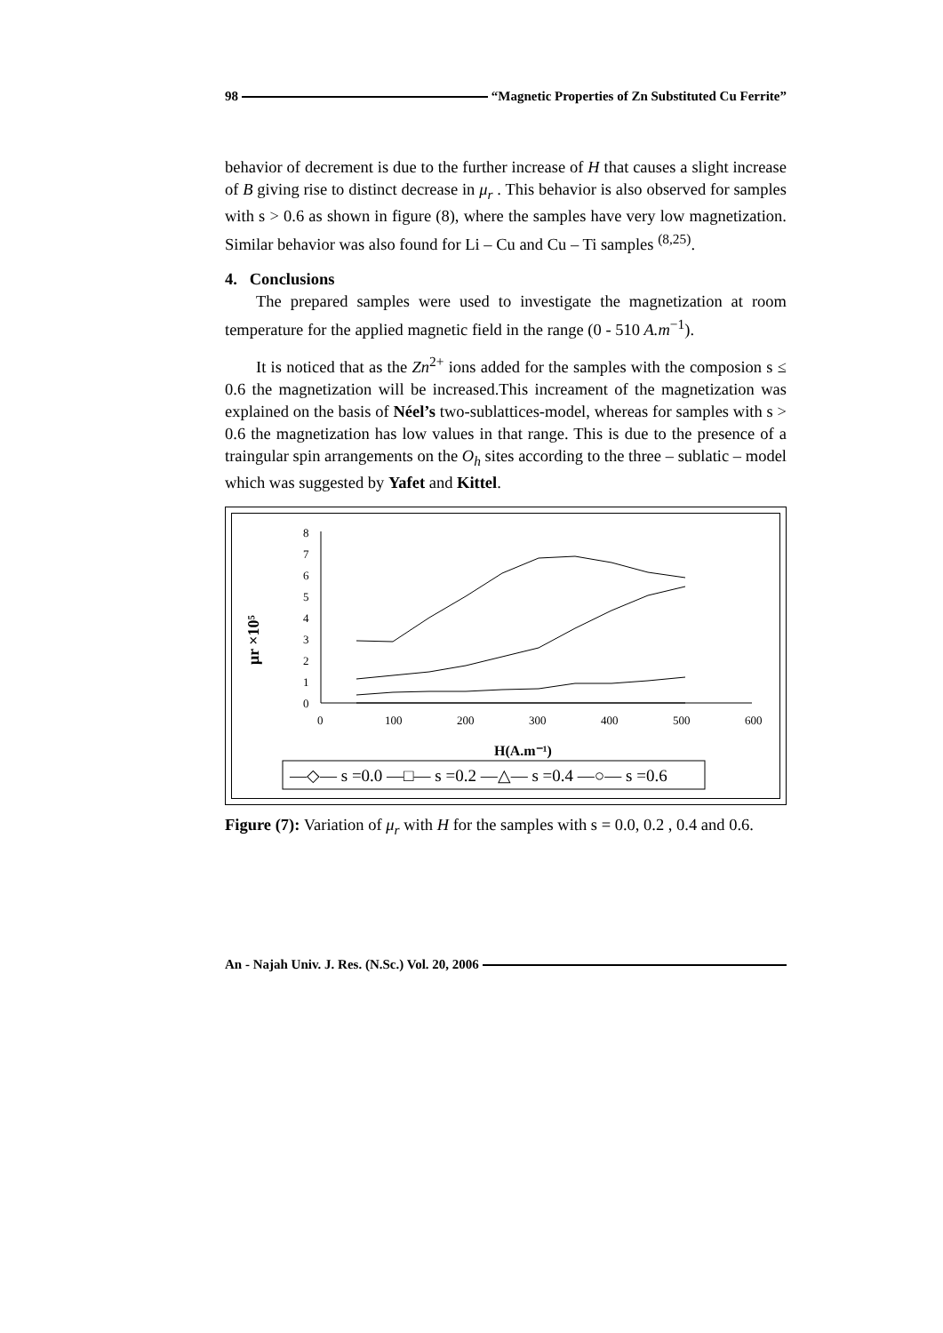98 “Magnetic Properties of Zn Substituted Cu Ferrite”
behavior of decrement is due to the further increase of H that causes a slight increase of B giving rise to distinct decrease in μ<sub>r</sub> . This behavior is also observed for samples with s > 0.6 as shown in figure (8), where the samples have very low magnetization. Similar behavior was also found for Li – Cu and Cu – Ti samples <sup>(8,25)</sup>.
4. Conclusions
The prepared samples were used to investigate the magnetization at room temperature for the applied magnetic field in the range (0 - 510 A.m<sup>−1</sup>).
It is noticed that as the Zn<sup>2+</sup> ions added for the samples with the composion s ≤ 0.6 the magnetization will be increased.This increament of the magnetization was explained on the basis of Néel’s two-sublattices-model, whereas for samples with s > 0.6 the magnetization has low values in that range. This is due to the presence of a traingular spin arrangements on the O<sub>h</sub> sites according to the three – sublatic – model which was suggested by Yafet and Kittel.
μr ×10⁵
8
7
6
5
4
3
2
1
0
0
100
200
300
400
500
600
H(A.m⁻¹)
—◇— s =0.0 —□— s =0.2 —△— s =0.4 —○— s =0.6
Figure (7): Variation of μ<sub>r</sub> with H for the samples with s = 0.0, 0.2 , 0.4 and 0.6.
An - Najah Univ. J. Res. (N.Sc.) Vol. 20, 2006